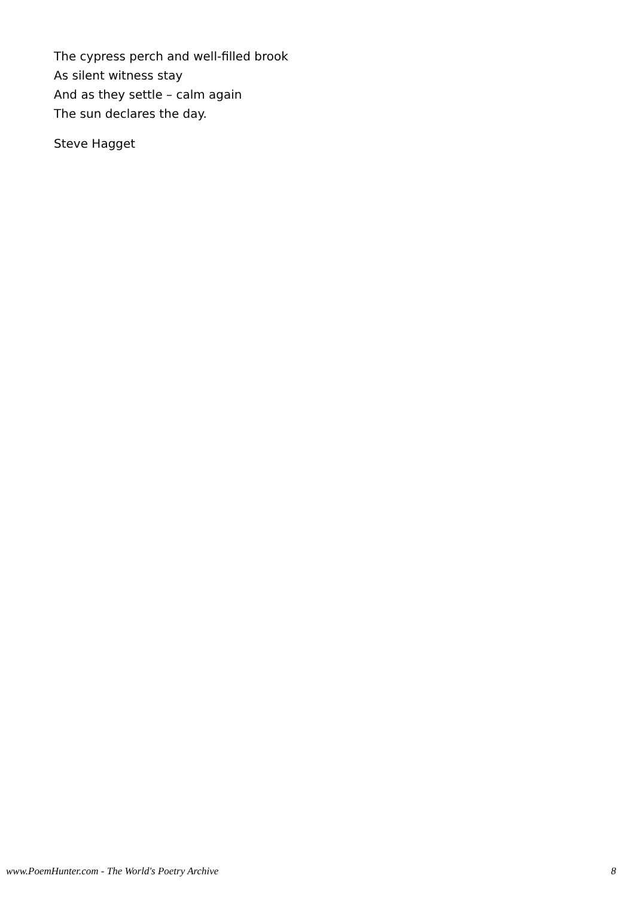The cypress perch and well-filled brook
As silent witness stay
And as they settle – calm again
The sun declares the day.
Steve Hagget
www.PoemHunter.com - The World's Poetry Archive 8